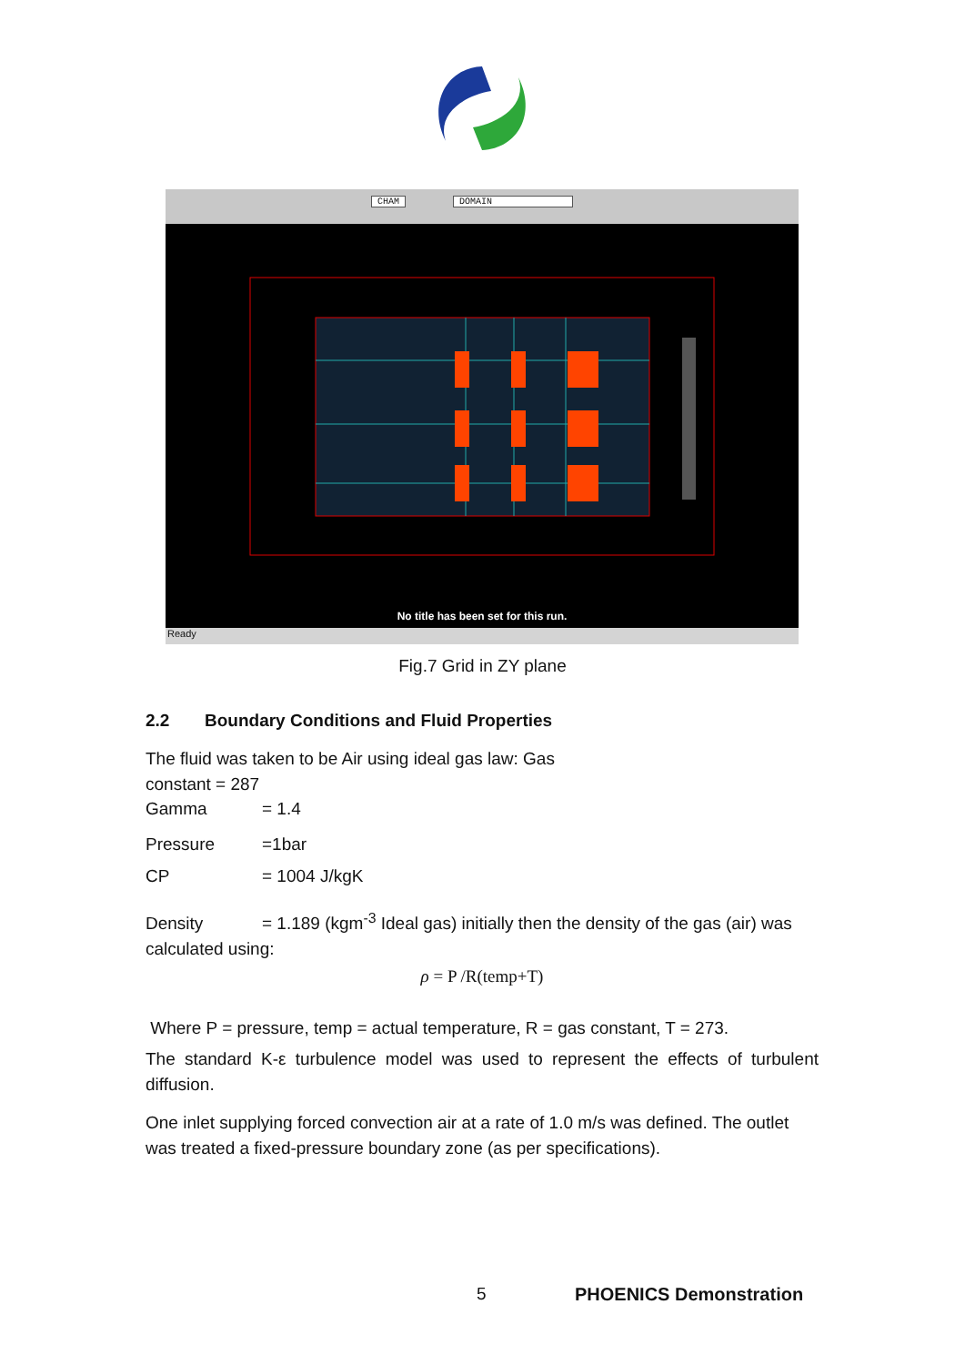CHAM DOMAIN
No title has been set for this run.
Ready
Fig.7 Grid in ZY plane
2.2 Boundary Conditions and Fluid Properties
The fluid was taken to be Air using ideal gas law: Gas constant = 287
Gamma = 1.4
Pressure =1bar
CP = 1004 J/kgK
Density = 1.189 (kgm<sup>-3</sup> Ideal gas) initially then the density of the gas (air) was calculated using:
ρ = P /R(temp+T)
Where P = pressure, temp = actual temperature, R = gas constant, T = 273.
The standard K-ε turbulence model was used to represent the effects of turbulent diffusion.
One inlet supplying forced convection air at a rate of 1.0 m/s was defined. The outlet was treated a fixed-pressure boundary zone (as per specifications).
5 PHOENICS Demonstration